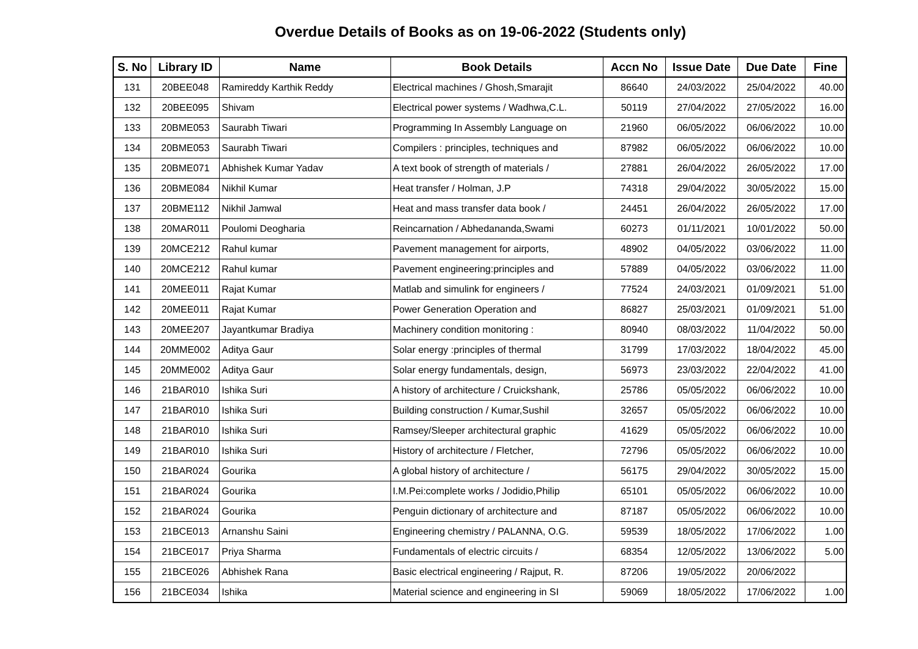Overdue Details of Books as on 19-06-2022 (Students only)
| S. No | Library ID | Name | Book Details | Accn No | Issue Date | Due Date | Fine |
| --- | --- | --- | --- | --- | --- | --- | --- |
| 131 | 20BEE048 | Ramireddy Karthik Reddy | Electrical machines / Ghosh,Smarajit | 86640 | 24/03/2022 | 25/04/2022 | 40.00 |
| 132 | 20BEE095 | Shivam | Electrical power systems / Wadhwa,C.L. | 50119 | 27/04/2022 | 27/05/2022 | 16.00 |
| 133 | 20BME053 | Saurabh Tiwari | Programming In Assembly Language on | 21960 | 06/05/2022 | 06/06/2022 | 10.00 |
| 134 | 20BME053 | Saurabh Tiwari | Compilers : principles, techniques and | 87982 | 06/05/2022 | 06/06/2022 | 10.00 |
| 135 | 20BME071 | Abhishek Kumar Yadav | A text book of strength of materials / | 27881 | 26/04/2022 | 26/05/2022 | 17.00 |
| 136 | 20BME084 | Nikhil Kumar | Heat transfer / Holman, J.P | 74318 | 29/04/2022 | 30/05/2022 | 15.00 |
| 137 | 20BME112 | Nikhil Jamwal | Heat and mass transfer data book / | 24451 | 26/04/2022 | 26/05/2022 | 17.00 |
| 138 | 20MAR011 | Poulomi Deogharia | Reincarnation / Abhedananda,Swami | 60273 | 01/11/2021 | 10/01/2022 | 50.00 |
| 139 | 20MCE212 | Rahul kumar | Pavement management for airports, | 48902 | 04/05/2022 | 03/06/2022 | 11.00 |
| 140 | 20MCE212 | Rahul kumar | Pavement engineering:principles and | 57889 | 04/05/2022 | 03/06/2022 | 11.00 |
| 141 | 20MEE011 | Rajat Kumar | Matlab and simulink for engineers / | 77524 | 24/03/2021 | 01/09/2021 | 51.00 |
| 142 | 20MEE011 | Rajat Kumar | Power Generation Operation and | 86827 | 25/03/2021 | 01/09/2021 | 51.00 |
| 143 | 20MEE207 | Jayantkumar Bradiya | Machinery condition monitoring : | 80940 | 08/03/2022 | 11/04/2022 | 50.00 |
| 144 | 20MME002 | Aditya Gaur | Solar energy :principles of thermal | 31799 | 17/03/2022 | 18/04/2022 | 45.00 |
| 145 | 20MME002 | Aditya Gaur | Solar energy fundamentals, design, | 56973 | 23/03/2022 | 22/04/2022 | 41.00 |
| 146 | 21BAR010 | Ishika Suri | A history of architecture / Cruickshank, | 25786 | 05/05/2022 | 06/06/2022 | 10.00 |
| 147 | 21BAR010 | Ishika Suri | Building construction / Kumar,Sushil | 32657 | 05/05/2022 | 06/06/2022 | 10.00 |
| 148 | 21BAR010 | Ishika Suri | Ramsey/Sleeper architectural graphic | 41629 | 05/05/2022 | 06/06/2022 | 10.00 |
| 149 | 21BAR010 | Ishika Suri | History of architecture / Fletcher, | 72796 | 05/05/2022 | 06/06/2022 | 10.00 |
| 150 | 21BAR024 | Gourika | A global history of architecture / | 56175 | 29/04/2022 | 30/05/2022 | 15.00 |
| 151 | 21BAR024 | Gourika | I.M.Pei:complete works / Jodidio,Philip | 65101 | 05/05/2022 | 06/06/2022 | 10.00 |
| 152 | 21BAR024 | Gourika | Penguin dictionary of architecture and | 87187 | 05/05/2022 | 06/06/2022 | 10.00 |
| 153 | 21BCE013 | Arnanshu Saini | Engineering chemistry / PALANNA, O.G. | 59539 | 18/05/2022 | 17/06/2022 | 1.00 |
| 154 | 21BCE017 | Priya Sharma | Fundamentals of electric circuits / | 68354 | 12/05/2022 | 13/06/2022 | 5.00 |
| 155 | 21BCE026 | Abhishek Rana | Basic electrical engineering / Rajput, R. | 87206 | 19/05/2022 | 20/06/2022 | |
| 156 | 21BCE034 | Ishika | Material science and engineering in SI | 59069 | 18/05/2022 | 17/06/2022 | 1.00 |